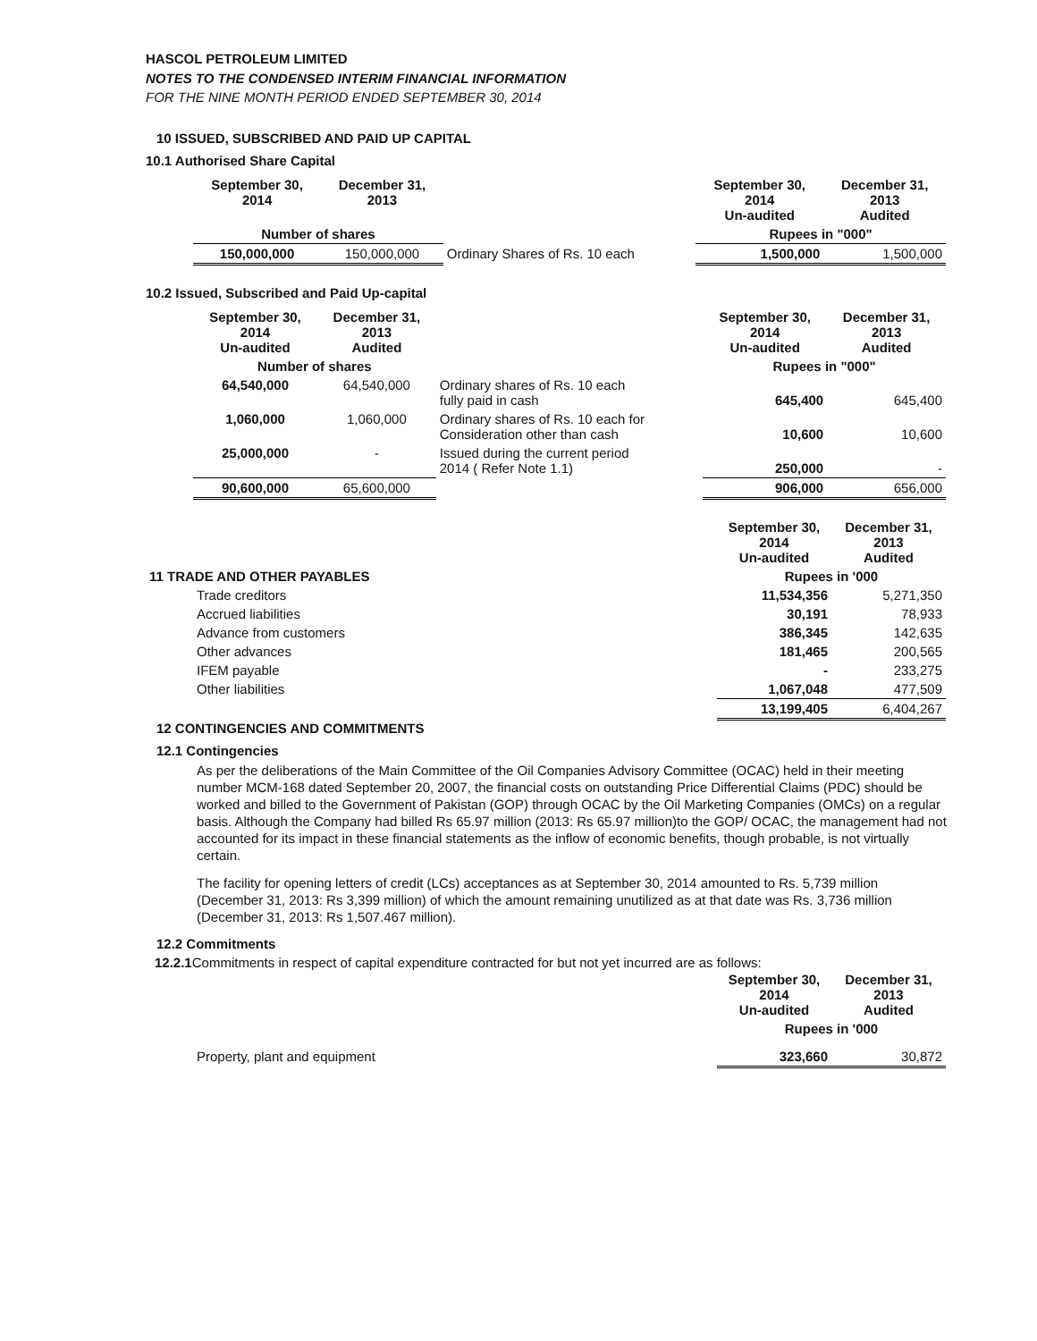HASCOL PETROLEUM LIMITED
NOTES TO THE CONDENSED INTERIM FINANCIAL INFORMATION
FOR THE NINE MONTH PERIOD ENDED SEPTEMBER 30, 2014
10 ISSUED, SUBSCRIBED AND PAID UP CAPITAL
10.1 Authorised Share Capital
| | September 30, 2014 | December 31, 2013 | | September 30, 2014 Un-audited | December 31, 2013 Audited |
| | Number of shares | | | Rupees in "000" | |
| | 150,000,000 | 150,000,000 | Ordinary Shares of Rs. 10 each | 1,500,000 | 1,500,000 |
10.2 Issued, Subscribed and Paid Up-capital
| | September 30, 2014 Un-audited | December 31, 2013 Audited | | September 30, 2014 Un-audited | December 31, 2013 Audited |
| | Number of shares | | | Rupees in "000" | |
| | 64,540,000 | 64,540,000 | Ordinary shares of Rs. 10 each fully paid in cash | 645,400 | 645,400 |
| | 1,060,000 | 1,060,000 | Ordinary shares of Rs. 10 each for Consideration other than cash | 10,600 | 10,600 |
| | 25,000,000 | - | Issued during the current period 2014 ( Refer Note 1.1) | 250,000 | - |
| | 90,600,000 | 65,600,000 | | 906,000 | 656,000 |
| | September 30, 2014 Un-audited | December 31, 2013 Audited |
| 11 TRADE AND OTHER PAYABLES | Rupees in '000 | |
| Trade creditors | 11,534,356 | 5,271,350 |
| Accrued liabilities | 30,191 | 78,933 |
| Advance from customers | 386,345 | 142,635 |
| Other advances | 181,465 | 200,565 |
| IFEM payable | - | 233,275 |
| Other liabilities | 1,067,048 | 477,509 |
| | 13,199,405 | 6,404,267 |
12 CONTINGENCIES AND COMMITMENTS
12.1 Contingencies
As per the deliberations of the Main Committee of the Oil Companies Advisory Committee (OCAC) held in their meeting number MCM-168 dated September 20, 2007, the financial costs on outstanding Price Differential Claims (PDC) should be worked and billed to the Government of Pakistan (GOP) through OCAC by the Oil Marketing Companies (OMCs) on a regular basis. Although the Company had billed Rs 65.97 million (2013: Rs 65.97 million)to the GOP/ OCAC, the management had not accounted for its impact in these financial statements as the inflow of economic benefits, though probable, is not virtually certain.
The facility for opening letters of credit (LCs) acceptances as at September 30, 2014 amounted to Rs. 5,739 million (December 31, 2013: Rs 3,399 million) of which the amount remaining unutilized as at that date was Rs. 3,736 million (December 31, 2013: Rs 1,507.467 million).
12.2 Commitments
12.2.1 Commitments in respect of capital expenditure contracted for but not yet incurred are as follows:
| | September 30, 2014 Un-audited | December 31, 2013 Audited |
| | Rupees in '000 | |
| Property, plant and equipment | 323,660 | 30,872 |